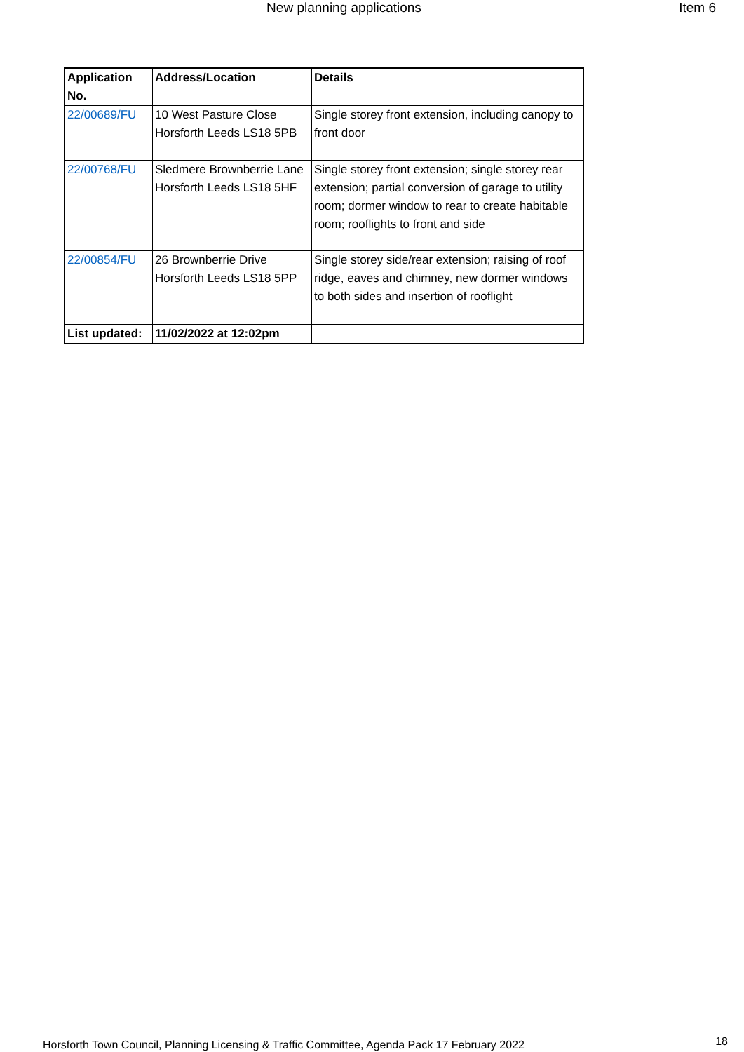New planning applications Item 6
| Application No. | Address/Location | Details |
| --- | --- | --- |
| 22/00689/FU | 10 West Pasture Close Horsforth Leeds LS18 5PB | Single storey front extension, including canopy to front door |
| 22/00768/FU | Sledmere Brownberrie Lane Horsforth Leeds LS18 5HF | Single storey front extension; single storey rear extension; partial conversion of garage to utility room; dormer window to rear to create habitable room; rooflights to front and side |
| 22/00854/FU | 26 Brownberrie Drive Horsforth Leeds LS18 5PP | Single storey side/rear extension; raising of roof ridge, eaves and chimney, new dormer windows to both sides and insertion of rooflight |
| List updated: | 11/02/2022 at 12:02pm | |
Horsforth Town Council, Planning Licensing & Traffic Committee, Agenda Pack 17 February 2022
18